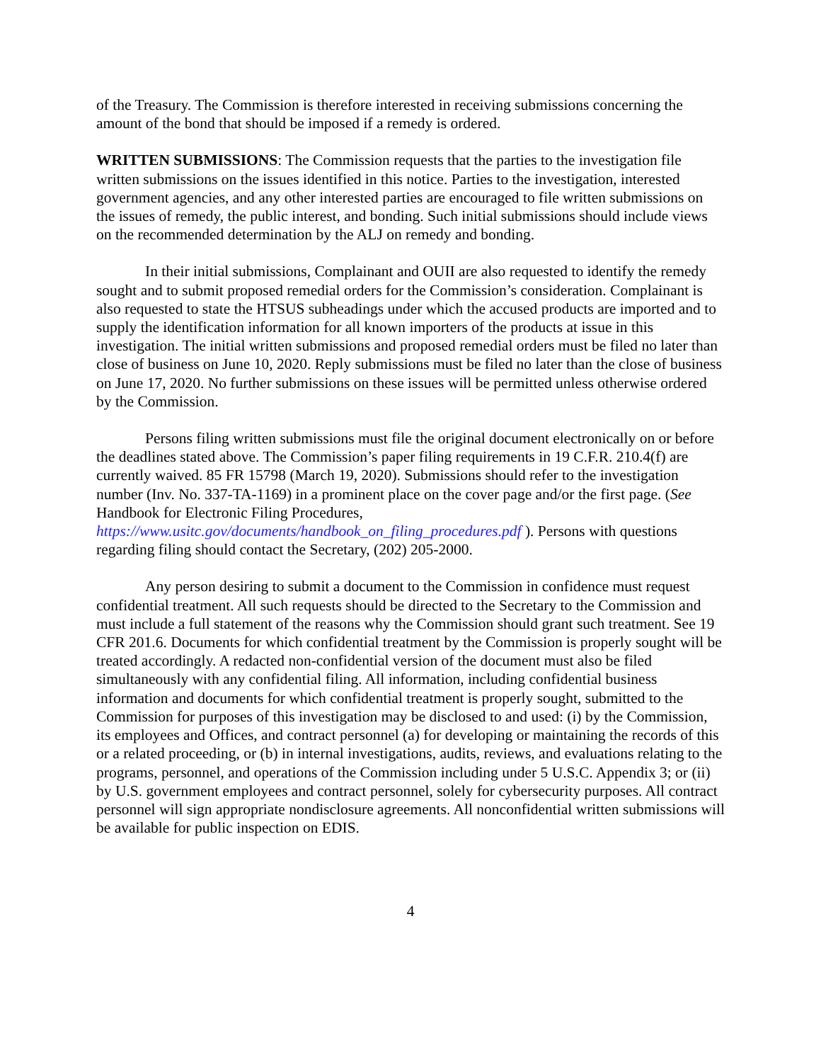of the Treasury. The Commission is therefore interested in receiving submissions concerning the amount of the bond that should be imposed if a remedy is ordered.
WRITTEN SUBMISSIONS: The Commission requests that the parties to the investigation file written submissions on the issues identified in this notice. Parties to the investigation, interested government agencies, and any other interested parties are encouraged to file written submissions on the issues of remedy, the public interest, and bonding. Such initial submissions should include views on the recommended determination by the ALJ on remedy and bonding.
In their initial submissions, Complainant and OUII are also requested to identify the remedy sought and to submit proposed remedial orders for the Commission’s consideration. Complainant is also requested to state the HTSUS subheadings under which the accused products are imported and to supply the identification information for all known importers of the products at issue in this investigation. The initial written submissions and proposed remedial orders must be filed no later than close of business on June 10, 2020. Reply submissions must be filed no later than the close of business on June 17, 2020. No further submissions on these issues will be permitted unless otherwise ordered by the Commission.
Persons filing written submissions must file the original document electronically on or before the deadlines stated above. The Commission’s paper filing requirements in 19 C.F.R. 210.4(f) are currently waived. 85 FR 15798 (March 19, 2020). Submissions should refer to the investigation number (Inv. No. 337-TA-1169) in a prominent place on the cover page and/or the first page. (See Handbook for Electronic Filing Procedures, https://www.usitc.gov/documents/handbook_on_filing_procedures.pdf ). Persons with questions regarding filing should contact the Secretary, (202) 205-2000.
Any person desiring to submit a document to the Commission in confidence must request confidential treatment. All such requests should be directed to the Secretary to the Commission and must include a full statement of the reasons why the Commission should grant such treatment. See 19 CFR 201.6. Documents for which confidential treatment by the Commission is properly sought will be treated accordingly. A redacted non-confidential version of the document must also be filed simultaneously with any confidential filing. All information, including confidential business information and documents for which confidential treatment is properly sought, submitted to the Commission for purposes of this investigation may be disclosed to and used: (i) by the Commission, its employees and Offices, and contract personnel (a) for developing or maintaining the records of this or a related proceeding, or (b) in internal investigations, audits, reviews, and evaluations relating to the programs, personnel, and operations of the Commission including under 5 U.S.C. Appendix 3; or (ii) by U.S. government employees and contract personnel, solely for cybersecurity purposes. All contract personnel will sign appropriate nondisclosure agreements. All nonconfidential written submissions will be available for public inspection on EDIS.
4